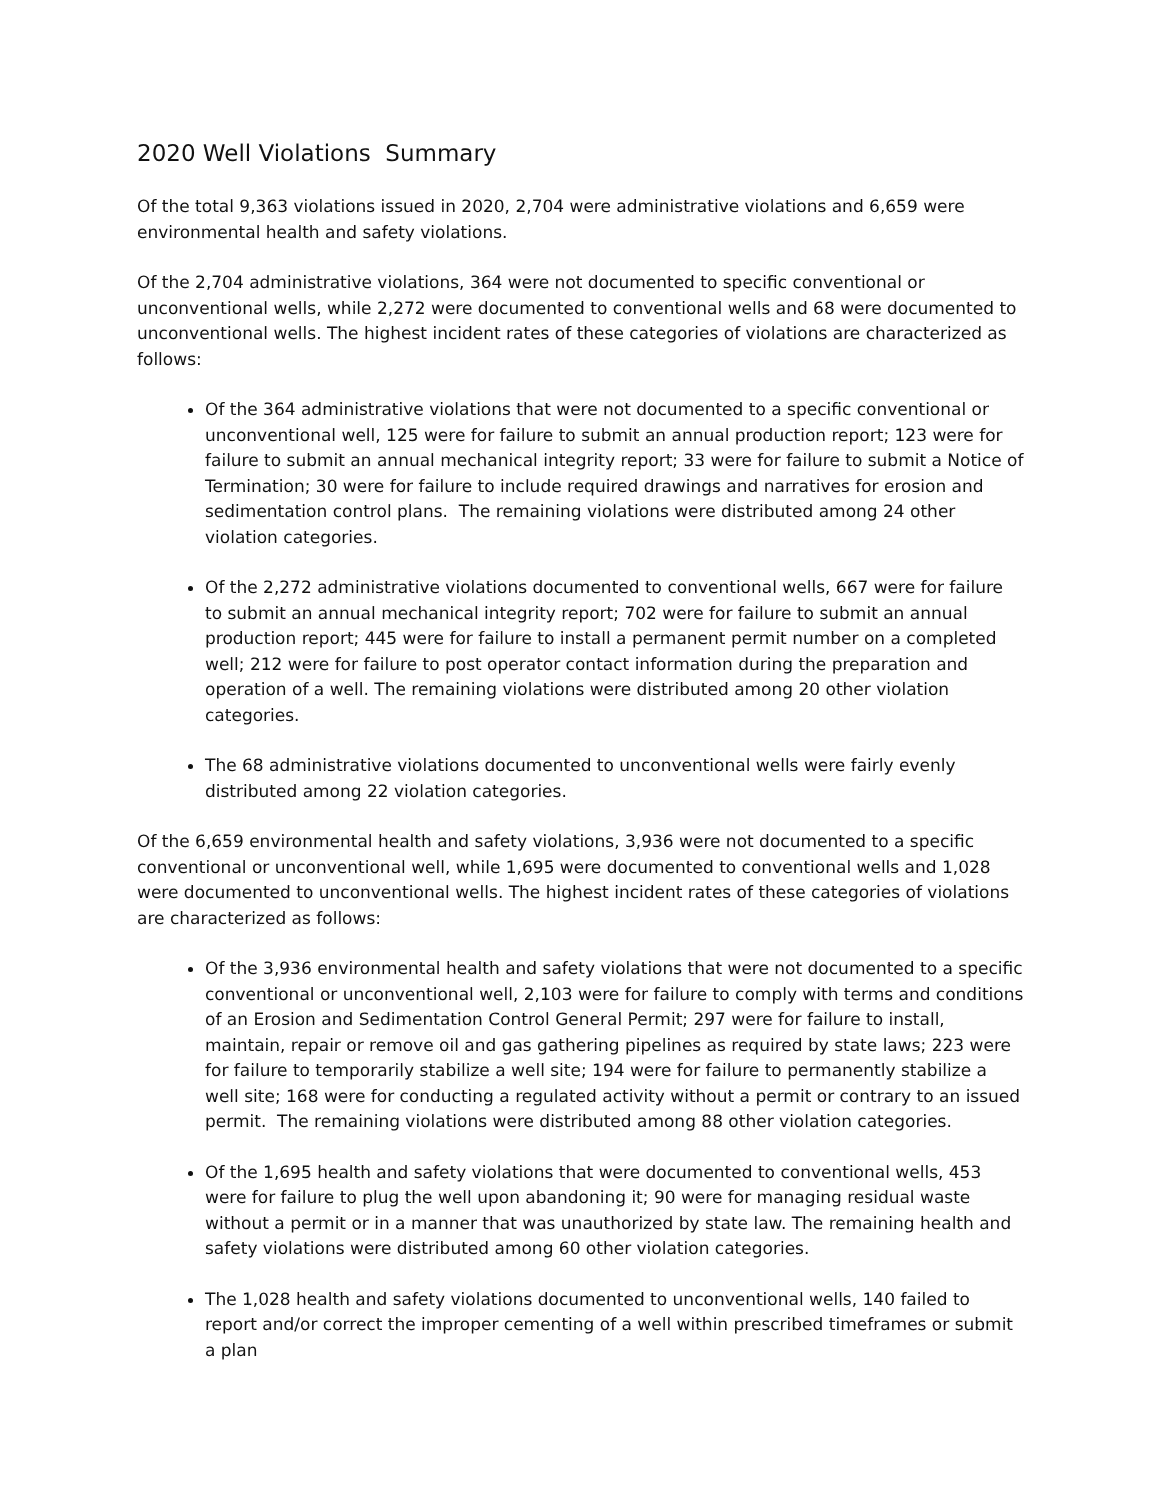2020 Well Violations Summary
Of the total 9,363 violations issued in 2020, 2,704 were administrative violations and 6,659 were environmental health and safety violations.
Of the 2,704 administrative violations, 364 were not documented to specific conventional or unconventional wells, while 2,272 were documented to conventional wells and 68 were documented to unconventional wells. The highest incident rates of these categories of violations are characterized as follows:
Of the 364 administrative violations that were not documented to a specific conventional or unconventional well, 125 were for failure to submit an annual production report; 123 were for failure to submit an annual mechanical integrity report; 33 were for failure to submit a Notice of Termination; 30 were for failure to include required drawings and narratives for erosion and sedimentation control plans. The remaining violations were distributed among 24 other violation categories.
Of the 2,272 administrative violations documented to conventional wells, 667 were for failure to submit an annual mechanical integrity report; 702 were for failure to submit an annual production report; 445 were for failure to install a permanent permit number on a completed well; 212 were for failure to post operator contact information during the preparation and operation of a well. The remaining violations were distributed among 20 other violation categories.
The 68 administrative violations documented to unconventional wells were fairly evenly distributed among 22 violation categories.
Of the 6,659 environmental health and safety violations, 3,936 were not documented to a specific conventional or unconventional well, while 1,695 were documented to conventional wells and 1,028 were documented to unconventional wells. The highest incident rates of these categories of violations are characterized as follows:
Of the 3,936 environmental health and safety violations that were not documented to a specific conventional or unconventional well, 2,103 were for failure to comply with terms and conditions of an Erosion and Sedimentation Control General Permit; 297 were for failure to install, maintain, repair or remove oil and gas gathering pipelines as required by state laws; 223 were for failure to temporarily stabilize a well site; 194 were for failure to permanently stabilize a well site; 168 were for conducting a regulated activity without a permit or contrary to an issued permit. The remaining violations were distributed among 88 other violation categories.
Of the 1,695 health and safety violations that were documented to conventional wells, 453 were for failure to plug the well upon abandoning it; 90 were for managing residual waste without a permit or in a manner that was unauthorized by state law. The remaining health and safety violations were distributed among 60 other violation categories.
The 1,028 health and safety violations documented to unconventional wells, 140 failed to report and/or correct the improper cementing of a well within prescribed timeframes or submit a plan